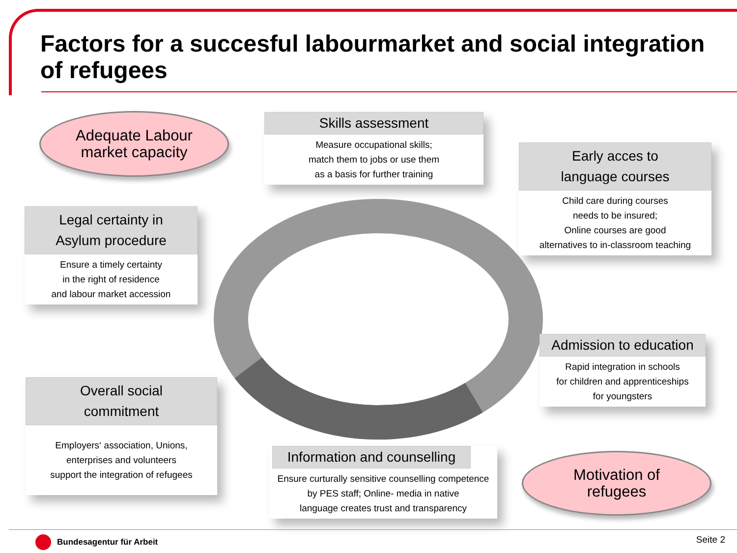Factors for a succesful labourmarket and social integration
of refugees
Adequate Labour
market capacity
Skills assessment
Measure occupational skills;
match them to jobs or use them
as a basis for further training
Early acces to
language courses
Child care during courses
needs to be insured;
Online courses are good
alternatives to in-classroom teaching
Legal certainty in
Asylum procedure
Ensure a timely certainty
in the right of residence
and labour market accession
Admission to education
Rapid integration in schools
for children and apprenticeships
for youngsters
Overall social
commitment
Employers‘ association, Unions,
enterprises and volunteers
support the integration of refugees
Information and counselling
Ensure curturally sensitive counselling competence
by PES staff; Online- media in native
language creates trust and transparency
Motivation of
refugees
Bundesagentur für Arbeit Seite 2